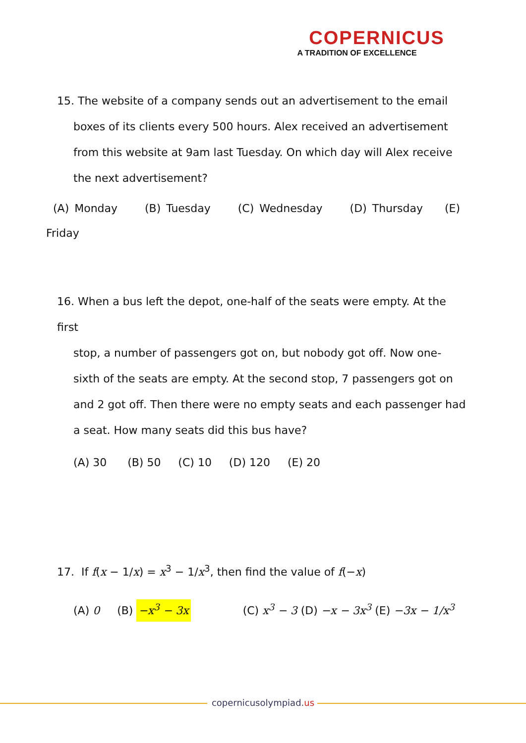COPERNICUS
A TRADITION OF EXCELLENCE
15. The website of a company sends out an advertisement to the email
boxes of its clients every 500 hours. Alex received an advertisement from this website at 9am last Tuesday. On which day will Alex receive the next advertisement?
(A) Monday (B) Tuesday (C) Wednesday (D) Thursday (E)
Friday
16. When a bus left the depot, one-half of the seats were empty. At the first
stop, a number of passengers got on, but nobody got off. Now one-sixth of the seats are empty. At the second stop, 7 passengers got on and 2 got off. Then there were no empty seats and each passenger had a seat. How many seats did this bus have?
(A) 30 (B) 50 (C) 10 (D) 120 (E) 20
17. If f(x − 1/x) = x<sup>3</sup> − 1/x<sup>3</sup>, then find the value of f(−x)
(A) 0 (B) −x<sup>3</sup> − 3x (C) x<sup>3</sup> − 3 (D) −x − 3x<sup>3</sup> (E) −3x − 1/x<sup>3</sup>
copernicusolympiad.us